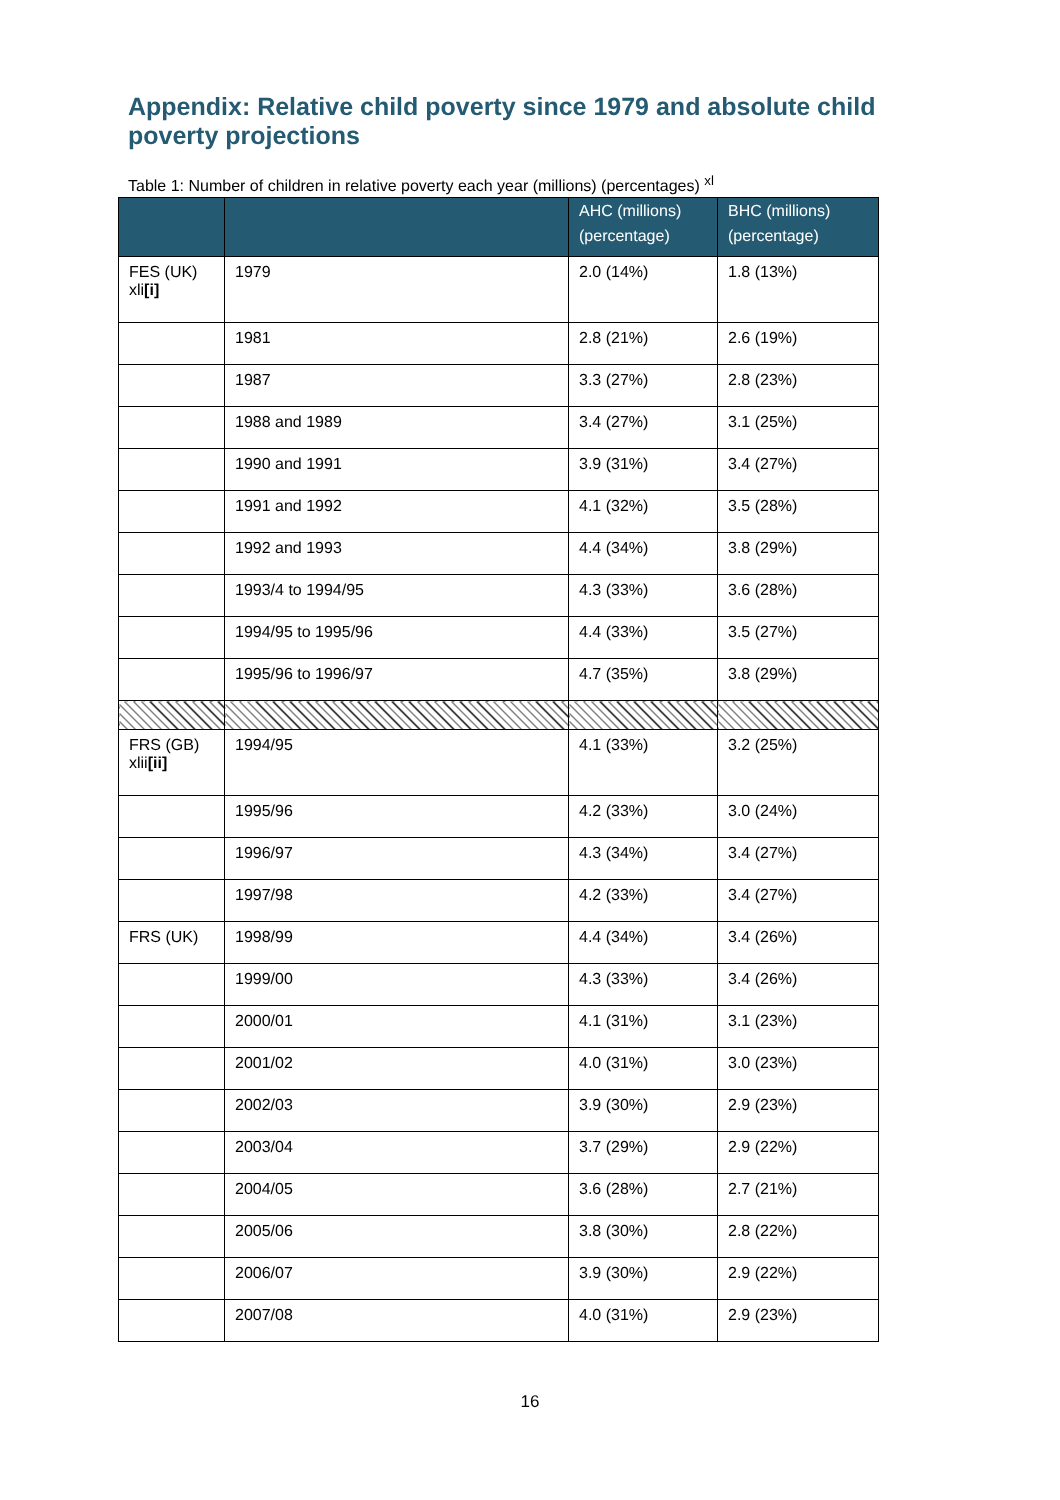Appendix: Relative child poverty since 1979 and absolute child poverty projections
Table 1: Number of children in relative poverty each year (millions) (percentages) <sup>xl</sup>
| | | AHC (millions) (percentage) | BHC (millions) (percentage) |
| --- | --- | --- | --- |
| FES (UK) xli [i] | 1979 | 2.0 (14%) | 1.8 (13%) |
| | 1981 | 2.8 (21%) | 2.6 (19%) |
| | 1987 | 3.3 (27%) | 2.8 (23%) |
| | 1988 and 1989 | 3.4 (27%) | 3.1 (25%) |
| | 1990 and 1991 | 3.9 (31%) | 3.4 (27%) |
| | 1991 and 1992 | 4.1 (32%) | 3.5 (28%) |
| | 1992 and 1993 | 4.4 (34%) | 3.8 (29%) |
| | 1993/4 to 1994/95 | 4.3 (33%) | 3.6 (28%) |
| | 1994/95 to 1995/96 | 4.4 (33%) | 3.5 (27%) |
| | 1995/96 to 1996/97 | 4.7 (35%) | 3.8 (29%) |
| FRS (GB) xlii [ii] | 1994/95 | 4.1 (33%) | 3.2 (25%) |
| | 1995/96 | 4.2 (33%) | 3.0 (24%) |
| | 1996/97 | 4.3 (34%) | 3.4 (27%) |
| | 1997/98 | 4.2 (33%) | 3.4 (27%) |
| FRS (UK) | 1998/99 | 4.4 (34%) | 3.4 (26%) |
| | 1999/00 | 4.3 (33%) | 3.4 (26%) |
| | 2000/01 | 4.1 (31%) | 3.1 (23%) |
| | 2001/02 | 4.0 (31%) | 3.0 (23%) |
| | 2002/03 | 3.9 (30%) | 2.9 (23%) |
| | 2003/04 | 3.7 (29%) | 2.9 (22%) |
| | 2004/05 | 3.6 (28%) | 2.7 (21%) |
| | 2005/06 | 3.8 (30%) | 2.8 (22%) |
| | 2006/07 | 3.9 (30%) | 2.9 (22%) |
| | 2007/08 | 4.0 (31%) | 2.9 (23%) |
16